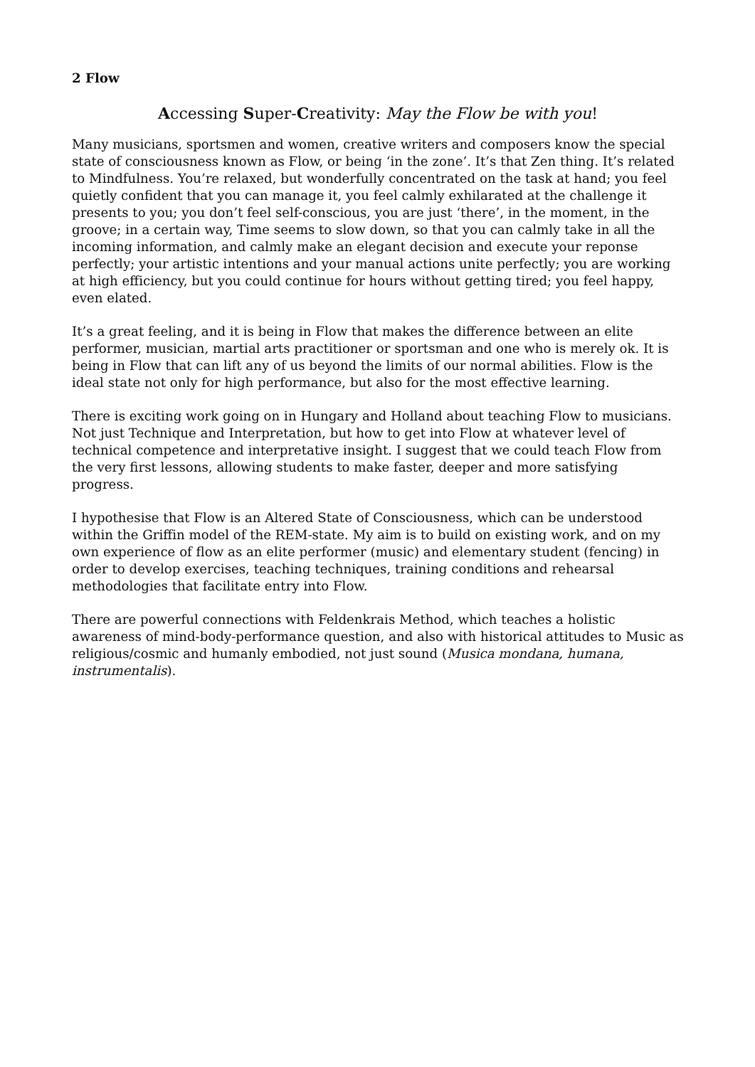2 Flow
Accessing Super-Creativity: May the Flow be with you!
Many musicians, sportsmen and women, creative writers and composers know the special state of consciousness known as Flow, or being ‘in the zone’. It’s that Zen thing. It’s related to Mindfulness. You’re relaxed, but wonderfully concentrated on the task at hand; you feel quietly confident that you can manage it, you feel calmly exhilarated at the challenge it presents to you; you don’t feel self-conscious, you are just ‘there’, in the moment, in the groove; in a certain way, Time seems to slow down, so that you can calmly take in all the incoming information, and calmly make an elegant decision and execute your reponse perfectly; your artistic intentions and your manual actions unite perfectly; you are working at high efficiency, but you could continue for hours without getting tired; you feel happy, even elated.
It’s a great feeling, and it is being in Flow that makes the difference between an elite performer, musician, martial arts practitioner or sportsman and one who is merely ok. It is being in Flow that can lift any of us beyond the limits of our normal abilities. Flow is the ideal state not only for high performance, but also for the most effective learning.
There is exciting work going on in Hungary and Holland about teaching Flow to musicians. Not just Technique and Interpretation, but how to get into Flow at whatever level of technical competence and interpretative insight. I suggest that we could teach Flow from the very first lessons, allowing students to make faster, deeper and more satisfying progress.
I hypothesise that Flow is an Altered State of Consciousness, which can be understood within the Griffin model of the REM-state. My aim is to build on existing work, and on my own experience of flow as an elite performer (music) and elementary student (fencing) in order to develop exercises, teaching techniques, training conditions and rehearsal methodologies that facilitate entry into Flow.
There are powerful connections with Feldenkrais Method, which teaches a holistic awareness of mind-body-performance question, and also with historical attitudes to Music as religious/cosmic and humanly embodied, not just sound (Musica mondana, humana, instrumentalis).